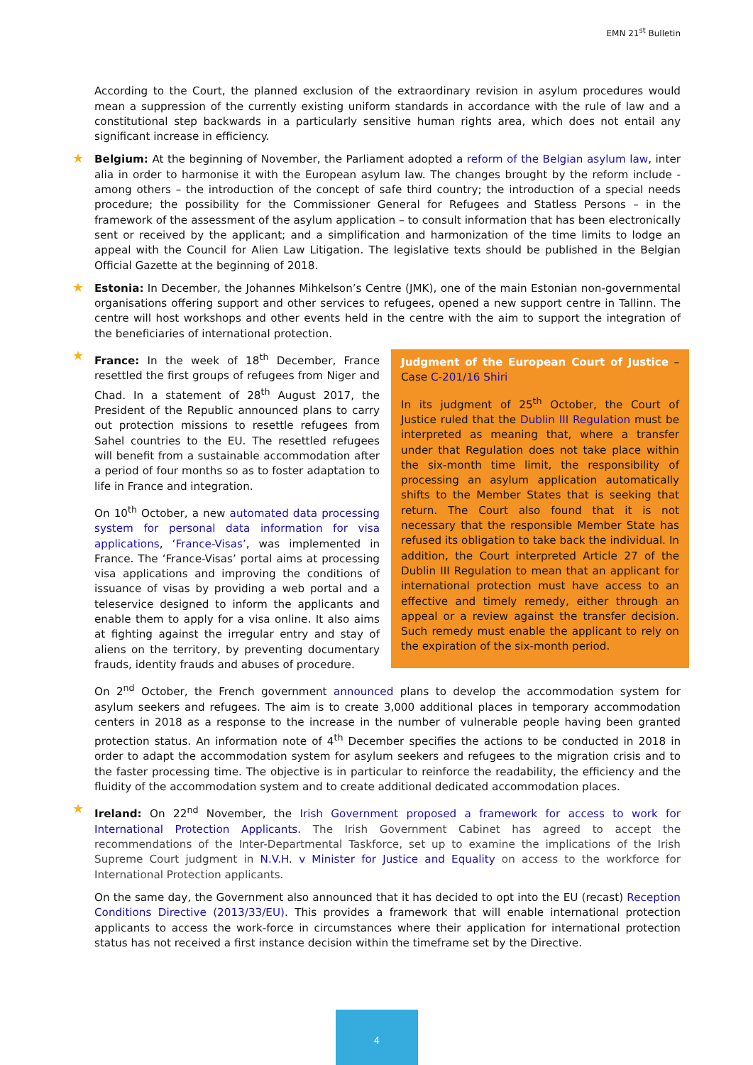EMN 21<sup>st</sup> Bulletin
According to the Court, the planned exclusion of the extraordinary revision in asylum procedures would mean a suppression of the currently existing uniform standards in accordance with the rule of law and a constitutional step backwards in a particularly sensitive human rights area, which does not entail any significant increase in efficiency.
★ Belgium: At the beginning of November, the Parliament adopted a reform of the Belgian asylum law, inter alia in order to harmonise it with the European asylum law. The changes brought by the reform include - among others – the introduction of the concept of safe third country; the introduction of a special needs procedure; the possibility for the Commissioner General for Refugees and Statless Persons – in the framework of the assessment of the asylum application – to consult information that has been electronically sent or received by the applicant; and a simplification and harmonization of the time limits to lodge an appeal with the Council for Alien Law Litigation. The legislative texts should be published in the Belgian Official Gazette at the beginning of 2018.
★ Estonia: In December, the Johannes Mihkelson’s Centre (JMK), one of the main Estonian non-governmental organisations offering support and other services to refugees, opened a new support centre in Tallinn. The centre will host workshops and other events held in the centre with the aim to support the integration of the beneficiaries of international protection.
★ France: In the week of 18<sup>th</sup> December, France resettled the first groups of refugees from Niger and Chad. In a statement of 28<sup>th</sup> August 2017, the President of the Republic announced plans to carry out protection missions to resettle refugees from Sahel countries to the EU. The resettled refugees will benefit from a sustainable accommodation after a period of four months so as to foster adaptation to life in France and integration.
On 10<sup>th</sup> October, a new automated data processing system for personal data information for visa applications, ‘France-Visas’, was implemented in France. The ‘France-Visas’ portal aims at processing visa applications and improving the conditions of issuance of visas by providing a web portal and a teleservice designed to inform the applicants and enable them to apply for a visa online. It also aims at fighting against the irregular entry and stay of aliens on the territory, by preventing documentary frauds, identity frauds and abuses of procedure.
Judgment of the European Court of Justice – Case C-201/16 Shiri
In its judgment of 25<sup>th</sup> October, the Court of Justice ruled that the Dublin III Regulation must be interpreted as meaning that, where a transfer under that Regulation does not take place within the six-month time limit, the responsibility of processing an asylum application automatically shifts to the Member States that is seeking that return. The Court also found that it is not necessary that the responsible Member State has refused its obligation to take back the individual. In addition, the Court interpreted Article 27 of the Dublin III Regulation to mean that an applicant for international protection must have access to an effective and timely remedy, either through an appeal or a review against the transfer decision. Such remedy must enable the applicant to rely on the expiration of the six-month period.
On 2<sup>nd</sup> October, the French government announced plans to develop the accommodation system for asylum seekers and refugees. The aim is to create 3,000 additional places in temporary accommodation centers in 2018 as a response to the increase in the number of vulnerable people having been granted protection status. An information note of 4<sup>th</sup> December specifies the actions to be conducted in 2018 in order to adapt the accommodation system for asylum seekers and refugees to the migration crisis and to the faster processing time. The objective is in particular to reinforce the readability, the efficiency and the fluidity of the accommodation system and to create additional dedicated accommodation places.
★ Ireland: On 22<sup>nd</sup> November, the Irish Government proposed a framework for access to work for International Protection Applicants. The Irish Government Cabinet has agreed to accept the recommendations of the Inter-Departmental Taskforce, set up to examine the implications of the Irish Supreme Court judgment in N.V.H. v Minister for Justice and Equality on access to the workforce for International Protection applicants.
On the same day, the Government also announced that it has decided to opt into the EU (recast) Reception Conditions Directive (2013/33/EU). This provides a framework that will enable international protection applicants to access the work-force in circumstances where their application for international protection status has not received a first instance decision within the timeframe set by the Directive.
4